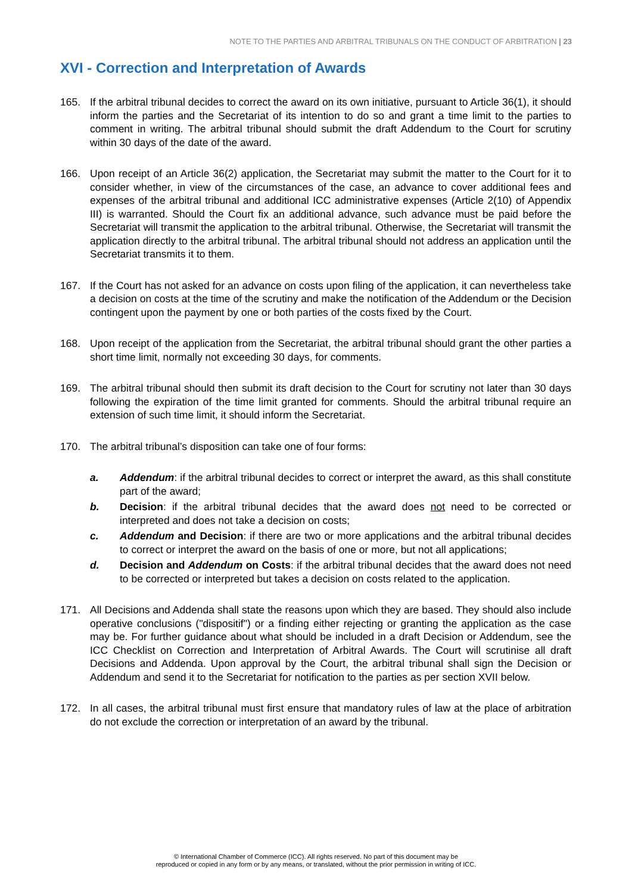NOTE TO THE PARTIES AND ARBITRAL TRIBUNALS ON THE CONDUCT OF ARBITRATION | 23
XVI - Correction and Interpretation of Awards
165. If the arbitral tribunal decides to correct the award on its own initiative, pursuant to Article 36(1), it should inform the parties and the Secretariat of its intention to do so and grant a time limit to the parties to comment in writing. The arbitral tribunal should submit the draft Addendum to the Court for scrutiny within 30 days of the date of the award.
166. Upon receipt of an Article 36(2) application, the Secretariat may submit the matter to the Court for it to consider whether, in view of the circumstances of the case, an advance to cover additional fees and expenses of the arbitral tribunal and additional ICC administrative expenses (Article 2(10) of Appendix III) is warranted. Should the Court fix an additional advance, such advance must be paid before the Secretariat will transmit the application to the arbitral tribunal. Otherwise, the Secretariat will transmit the application directly to the arbitral tribunal. The arbitral tribunal should not address an application until the Secretariat transmits it to them.
167. If the Court has not asked for an advance on costs upon filing of the application, it can nevertheless take a decision on costs at the time of the scrutiny and make the notification of the Addendum or the Decision contingent upon the payment by one or both parties of the costs fixed by the Court.
168. Upon receipt of the application from the Secretariat, the arbitral tribunal should grant the other parties a short time limit, normally not exceeding 30 days, for comments.
169. The arbitral tribunal should then submit its draft decision to the Court for scrutiny not later than 30 days following the expiration of the time limit granted for comments. Should the arbitral tribunal require an extension of such time limit, it should inform the Secretariat.
170. The arbitral tribunal’s disposition can take one of four forms:
a. Addendum: if the arbitral tribunal decides to correct or interpret the award, as this shall constitute part of the award;
b. Decision: if the arbitral tribunal decides that the award does not need to be corrected or interpreted and does not take a decision on costs;
c. Addendum and Decision: if there are two or more applications and the arbitral tribunal decides to correct or interpret the award on the basis of one or more, but not all applications;
d. Decision and Addendum on Costs: if the arbitral tribunal decides that the award does not need to be corrected or interpreted but takes a decision on costs related to the application.
171. All Decisions and Addenda shall state the reasons upon which they are based. They should also include operative conclusions ("dispositif") or a finding either rejecting or granting the application as the case may be. For further guidance about what should be included in a draft Decision or Addendum, see the ICC Checklist on Correction and Interpretation of Arbitral Awards. The Court will scrutinise all draft Decisions and Addenda. Upon approval by the Court, the arbitral tribunal shall sign the Decision or Addendum and send it to the Secretariat for notification to the parties as per section XVII below.
172. In all cases, the arbitral tribunal must first ensure that mandatory rules of law at the place of arbitration do not exclude the correction or interpretation of an award by the tribunal.
© International Chamber of Commerce (ICC). All rights reserved. No part of this document may be
reproduced or copied in any form or by any means, or translated, without the prior permission in writing of ICC.